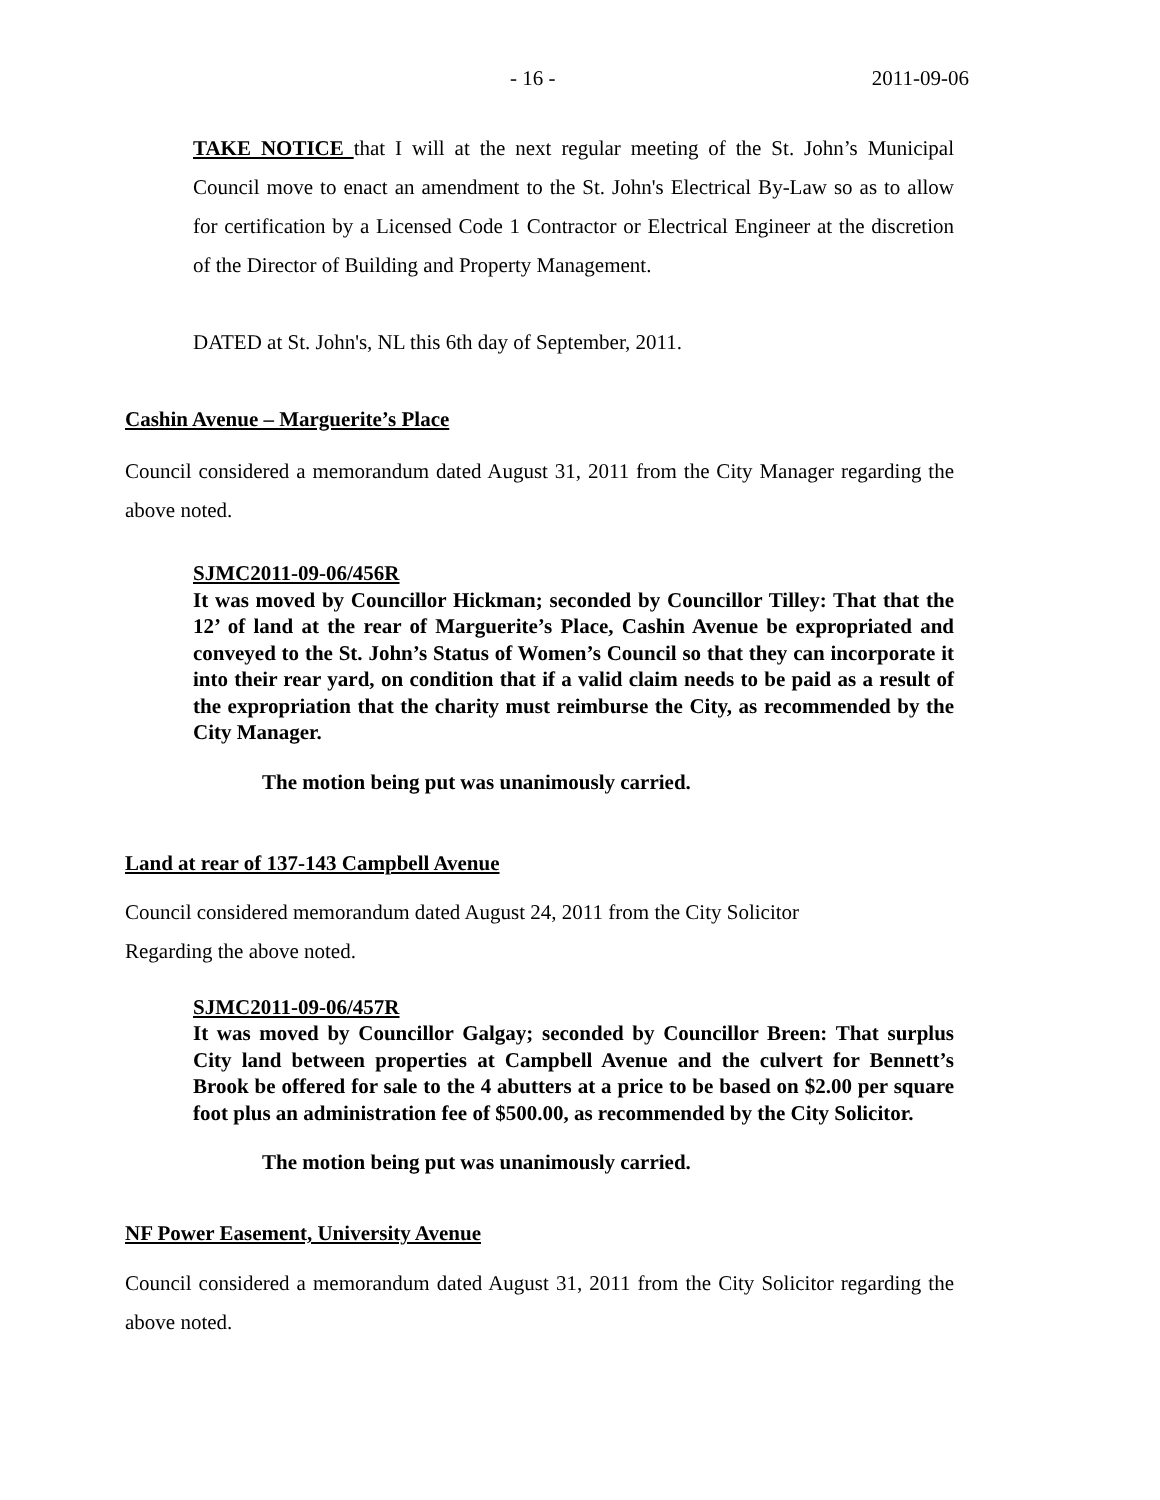- 16 - 2011-09-06
TAKE NOTICE that I will at the next regular meeting of the St. John’s Municipal Council move to enact an amendment to the St. John's Electrical By-Law so as to allow for certification by a Licensed Code 1 Contractor or Electrical Engineer at the discretion of the Director of Building and Property Management.
DATED at St. John's, NL this 6th day of September, 2011.
Cashin Avenue – Marguerite’s Place
Council considered a memorandum dated August 31, 2011 from the City Manager regarding the above noted.
SJMC2011-09-06/456R
It was moved by Councillor Hickman; seconded by Councillor Tilley: That that the 12’ of land at the rear of Marguerite’s Place, Cashin Avenue be expropriated and conveyed to the St. John’s Status of Women’s Council so that they can incorporate it into their rear yard, on condition that if a valid claim needs to be paid as a result of the expropriation that the charity must reimburse the City, as recommended by the City Manager.
The motion being put was unanimously carried.
Land at rear of 137-143 Campbell Avenue
Council considered memorandum dated August 24, 2011 from the City Solicitor
Regarding the above noted.
SJMC2011-09-06/457R
It was moved by Councillor Galgay; seconded by Councillor Breen: That surplus City land between properties at Campbell Avenue and the culvert for Bennett’s Brook be offered for sale to the 4 abutters at a price to be based on $2.00 per square foot plus an administration fee of $500.00, as recommended by the City Solicitor.
The motion being put was unanimously carried.
NF Power Easement, University Avenue
Council considered a memorandum dated August 31, 2011 from the City Solicitor regarding the above noted.